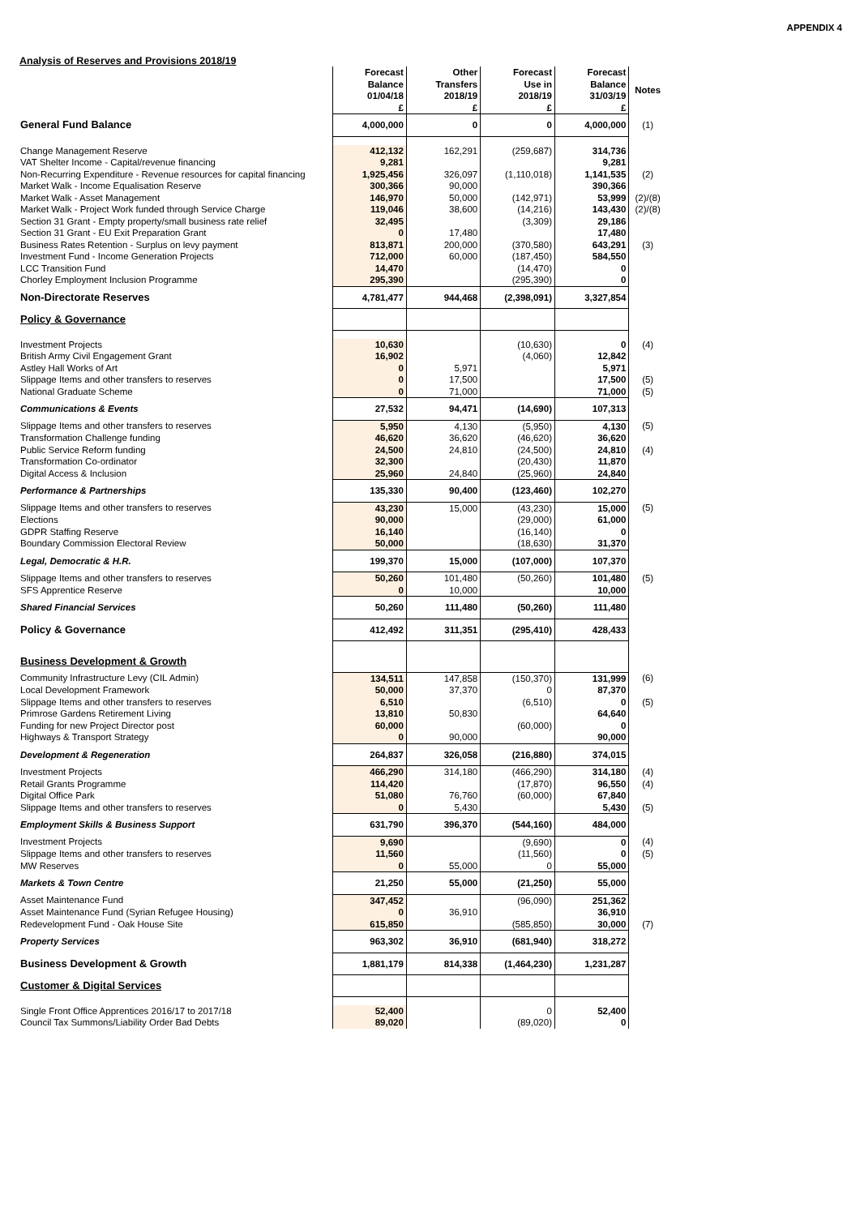APPENDIX 4
Analysis of Reserves and Provisions 2018/19
| | Forecast Balance 01/04/18 £ | Other Transfers 2018/19 £ | Forecast Use in 2018/19 £ | Forecast Balance 31/03/19 £ | Notes |
| --- | --- | --- | --- | --- | --- |
| General Fund Balance | 4,000,000 | 0 | 0 | 4,000,000 | (1) |
| Change Management Reserve | 412,132 | 162,291 | (259,687) | 314,736 | |
| VAT Shelter Income - Capital/revenue financing | 9,281 | | | 9,281 | |
| Non-Recurring Expenditure - Revenue resources for capital financing | 1,925,456 | 326,097 | (1,110,018) | 1,141,535 | (2) |
| Market Walk - Income Equalisation Reserve | 300,366 | 90,000 | | 390,366 | |
| Market Walk - Asset Management | 146,970 | 50,000 | (142,971) | 53,999 | (2)/(8) |
| Market Walk - Project Work funded through Service Charge | 119,046 | 38,600 | (14,216) | 143,430 | (2)/(8) |
| Section 31 Grant - Empty property/small business rate relief | 32,495 | | (3,309) | 29,186 | |
| Section 31 Grant - EU Exit Preparation Grant | 0 | 17,480 | | 17,480 | |
| Business Rates Retention - Surplus on levy payment | 813,871 | 200,000 | (370,580) | 643,291 | (3) |
| Investment Fund - Income Generation Projects | 712,000 | 60,000 | (187,450) | 584,550 | |
| LCC Transition Fund | 14,470 | | (14,470) | 0 | |
| Chorley Employment Inclusion Programme | 295,390 | | (295,390) | 0 | |
| Non-Directorate Reserves | 4,781,477 | 944,468 | (2,398,091) | 3,327,854 | |
| Policy & Governance | | | | | |
| Investment Projects | 10,630 | | (10,630) | 0 | (4) |
| British Army Civil Engagement Grant | 16,902 | | (4,060) | 12,842 | |
| Astley Hall Works of Art | 0 | 5,971 | | 5,971 | |
| Slippage Items and other transfers to reserves | 0 | 17,500 | | 17,500 | (5) |
| National Graduate Scheme | 0 | 71,000 | | 71,000 | (5) |
| Communications & Events | 27,532 | 94,471 | (14,690) | 107,313 | |
| Slippage Items and other transfers to reserves | 5,950 | 4,130 | (5,950) | 4,130 | (5) |
| Transformation Challenge funding | 46,620 | 36,620 | (46,620) | 36,620 | |
| Public Service Reform funding | 24,500 | 24,810 | (24,500) | 24,810 | (4) |
| Transformation Co-ordinator | 32,300 | | (20,430) | 11,870 | |
| Digital Access & Inclusion | 25,960 | 24,840 | (25,960) | 24,840 | |
| Performance & Partnerships | 135,330 | 90,400 | (123,460) | 102,270 | |
| Slippage Items and other transfers to reserves | 43,230 | 15,000 | (43,230) | 15,000 | (5) |
| Elections | 90,000 | | (29,000) | 61,000 | |
| GDPR Staffing Reserve | 16,140 | | (16,140) | 0 | |
| Boundary Commission Electoral Review | 50,000 | | (18,630) | 31,370 | |
| Legal, Democratic & H.R. | 199,370 | 15,000 | (107,000) | 107,370 | |
| Slippage Items and other transfers to reserves | 50,260 | 101,480 | (50,260) | 101,480 | (5) |
| SFS Apprentice Reserve | 0 | 10,000 | | 10,000 | |
| Shared Financial Services | 50,260 | 111,480 | (50,260) | 111,480 | |
| Policy & Governance | 412,492 | 311,351 | (295,410) | 428,433 | |
| Business Development & Growth | | | | | |
| Community Infrastructure Levy (CIL Admin) | 134,511 | 147,858 | (150,370) | 131,999 | (6) |
| Local Development Framework | 50,000 | 37,370 | 0 | 87,370 | |
| Slippage Items and other transfers to reserves | 6,510 | | (6,510) | 0 | (5) |
| Primrose Gardens Retirement Living | 13,810 | 50,830 | | 64,640 | |
| Funding for new Project Director post | 60,000 | | (60,000) | 0 | |
| Highways & Transport Strategy | 0 | 90,000 | | 90,000 | |
| Development & Regeneration | 264,837 | 326,058 | (216,880) | 374,015 | |
| Investment Projects | 466,290 | 314,180 | (466,290) | 314,180 | (4) |
| Retail Grants Programme | 114,420 | | (17,870) | 96,550 | (4) |
| Digital Office Park | 51,080 | 76,760 | (60,000) | 67,840 | |
| Slippage Items and other transfers to reserves | 0 | 5,430 | | 5,430 | (5) |
| Employment Skills & Business Support | 631,790 | 396,370 | (544,160) | 484,000 | |
| Investment Projects | 9,690 | | (9,690) | 0 | (4) |
| Slippage Items and other transfers to reserves | 11,560 | | (11,560) | 0 | (5) |
| MW Reserves | 0 | 55,000 | 0 | 55,000 | |
| Markets & Town Centre | 21,250 | 55,000 | (21,250) | 55,000 | |
| Asset Maintenance Fund | 347,452 | | (96,090) | 251,362 | |
| Asset Maintenance Fund (Syrian Refugee Housing) | 0 | 36,910 | | 36,910 | |
| Redevelopment Fund - Oak House Site | 615,850 | | (585,850) | 30,000 | (7) |
| Property Services | 963,302 | 36,910 | (681,940) | 318,272 | |
| Business Development & Growth | 1,881,179 | 814,338 | (1,464,230) | 1,231,287 | |
| Customer & Digital Services | | | | | |
| Single Front Office Apprentices 2016/17 to 2017/18 | 52,400 | | 0 | 52,400 | |
| Council Tax Summons/Liability Order Bad Debts | 89,020 | | (89,020) | 0 | |